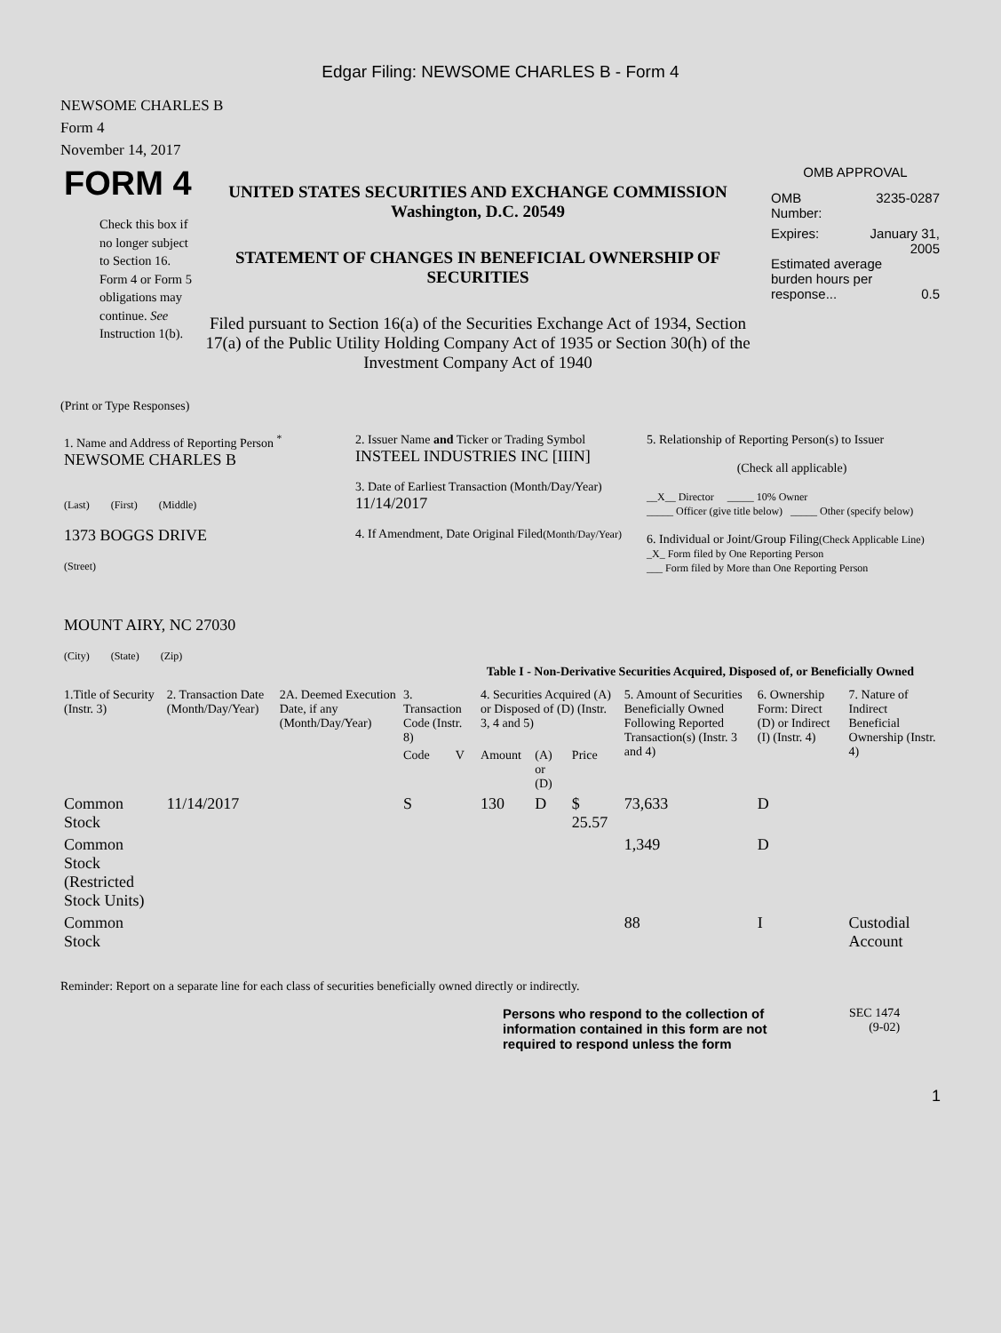Edgar Filing: NEWSOME CHARLES B - Form 4
NEWSOME CHARLES B
Form 4
November 14, 2017
FORM 4
Check this box if no longer subject to Section 16. Form 4 or Form 5 obligations may continue. See Instruction 1(b).
UNITED STATES SECURITIES AND EXCHANGE COMMISSION
Washington, D.C. 20549
STATEMENT OF CHANGES IN BENEFICIAL OWNERSHIP OF SECURITIES
Filed pursuant to Section 16(a) of the Securities Exchange Act of 1934, Section 17(a) of the Public Utility Holding Company Act of 1935 or Section 30(h) of the Investment Company Act of 1940
OMB APPROVAL
OMB
Number: 3235-0287
Expires: January 31,
2005
Estimated average burden hours per response... 0.5
(Print or Type Responses)
| 1. Name and Address of Reporting Person <sup>*</sup> NEWSOME CHARLES B (Last) (First) (Middle) 1373 BOGGS DRIVE (Street) MOUNT AIRY, NC 27030 (City) (State) (Zip) | 2. Issuer Name and Ticker or Trading Symbol INSTEEL INDUSTRIES INC [IIIN] 3. Date of Earliest Transaction (Month/Day/Year) 11/14/2017 4. If Amendment, Date Original Filed (Month/Day/Year) | 5. Relationship of Reporting Person(s) to Issuer (Check all applicable) __X__ Director _____ 10% Owner _____ Officer (give title below) _____ Other (specify below) 6. Individual or Joint/Group Filing (Check Applicable Line) _X_ Form filed by One Reporting Person ___ Form filed by More than One Reporting Person |
Table I - Non-Derivative Securities Acquired, Disposed of, or Beneficially Owned
| 1.Title of Security (Instr. 3) | 2. Transaction Date (Month/Day/Year) | 2A. Deemed Execution Date, if any (Month/Day/Year) | 3. Transaction Code (Instr. 8) | | 4. Securities Acquired (A) or Disposed of (D) (Instr. 3, 4 and 5) | | | 5. Amount of Securities Beneficially Owned Following Reported Transaction(s) (Instr. 3 and 4) | 6. Ownership Form: Direct (D) or Indirect (I) (Instr. 4) | 7. Nature of Indirect Beneficial Ownership (Instr. 4) |
| --- | --- | --- | --- | --- | --- | --- | --- | --- | --- | --- |
| | | | Code | V | Amount | (A) or (D) | Price | | | |
| Common Stock | 11/14/2017 | | S | | 130 | D | $ 25.57 | 73,633 | D | |
| Common Stock (Restricted Stock Units) | | | | | | | | 1,349 | D | |
| Common Stock | | | | | | | | 88 | I | Custodial Account |
Reminder: Report on a separate line for each class of securities beneficially owned directly or indirectly.
Persons who respond to the collection of information contained in this form are not required to respond unless the form
SEC 1474
(9-02)
1